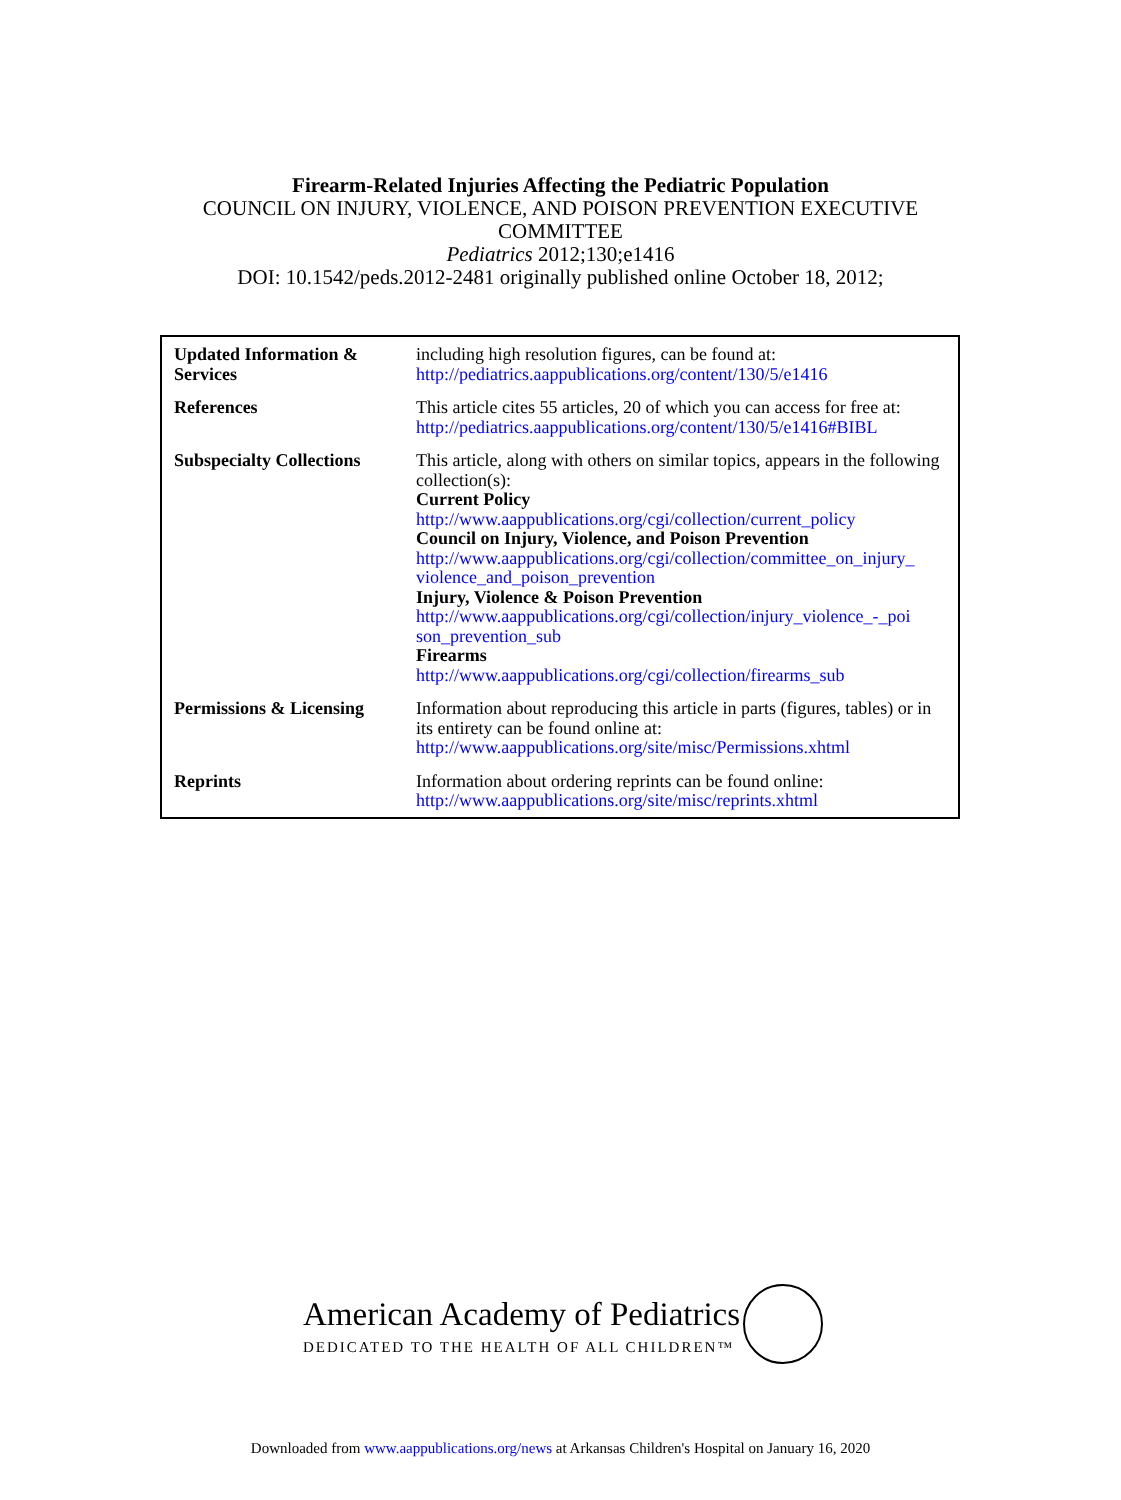Firearm-Related Injuries Affecting the Pediatric Population
COUNCIL ON INJURY, VIOLENCE, AND POISON PREVENTION EXECUTIVE
COMMITTEE
Pediatrics 2012;130;e1416
DOI: 10.1542/peds.2012-2481 originally published online October 18, 2012;
| Updated Information & Services | including high resolution figures, can be found at: http://pediatrics.aappublications.org/content/130/5/e1416 |
| References | This article cites 55 articles, 20 of which you can access for free at: http://pediatrics.aappublications.org/content/130/5/e1416#BIBL |
| Subspecialty Collections | This article, along with others on similar topics, appears in the following collection(s): Current Policy http://www.aappublications.org/cgi/collection/current_policy Council on Injury, Violence, and Poison Prevention http://www.aappublications.org/cgi/collection/committee_on_injury_ violence_and_poison_prevention Injury, Violence & Poison Prevention http://www.aappublications.org/cgi/collection/injury_violence_-_poi son_prevention_sub Firearms http://www.aappublications.org/cgi/collection/firearms_sub |
| Permissions & Licensing | Information about reproducing this article in parts (figures, tables) or in its entirety can be found online at: http://www.aappublications.org/site/misc/Permissions.xhtml |
| Reprints | Information about ordering reprints can be found online: http://www.aappublications.org/site/misc/reprints.xhtml |
American Academy of Pediatrics
DEDICATED TO THE HEALTH OF ALL CHILDREN™
Downloaded from www.aappublications.org/news at Arkansas Children's Hospital on January 16, 2020